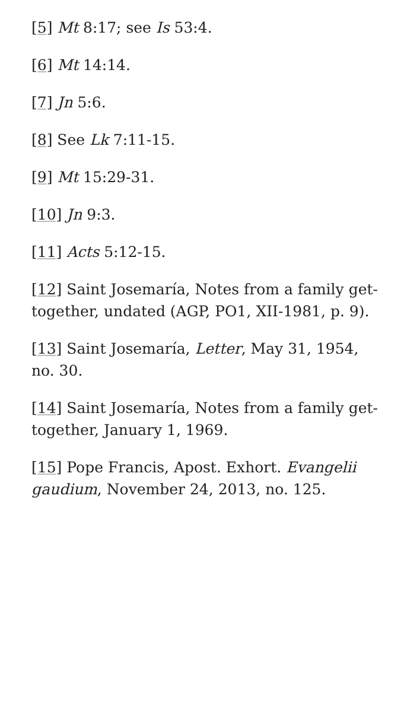[5] Mt 8:17; see Is 53:4.
[6] Mt 14:14.
[7] Jn 5:6.
[8] See Lk 7:11-15.
[9] Mt 15:29-31.
[10] Jn 9:3.
[11] Acts 5:12-15.
[12] Saint Josemaría, Notes from a family get-together, undated (AGP, PO1, XII-1981, p. 9).
[13] Saint Josemaría, Letter, May 31, 1954, no. 30.
[14] Saint Josemaría, Notes from a family get-together, January 1, 1969.
[15] Pope Francis, Apost. Exhort. Evangelii gaudium, November 24, 2013, no. 125.